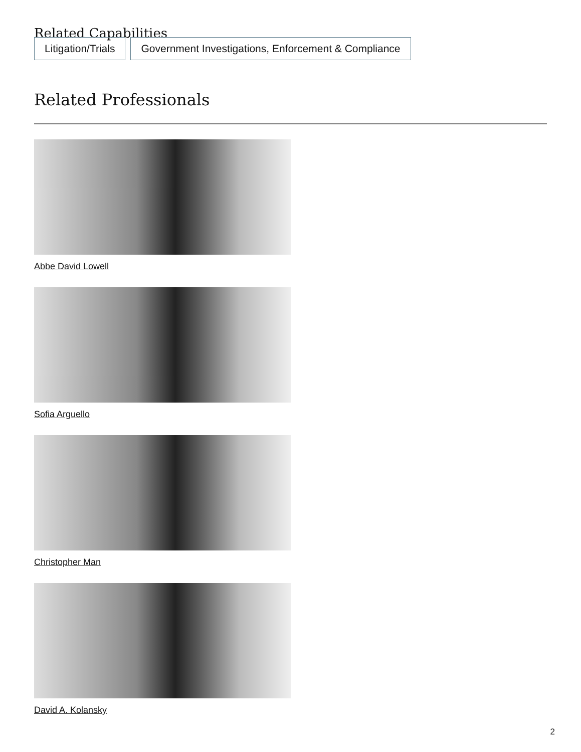Related Capabilities
Litigation/Trials Government Investigations, Enforcement & Compliance
Related Professionals
Abbe David Lowell
Sofia Arguello
Christopher Man
David A. Kolansky
2